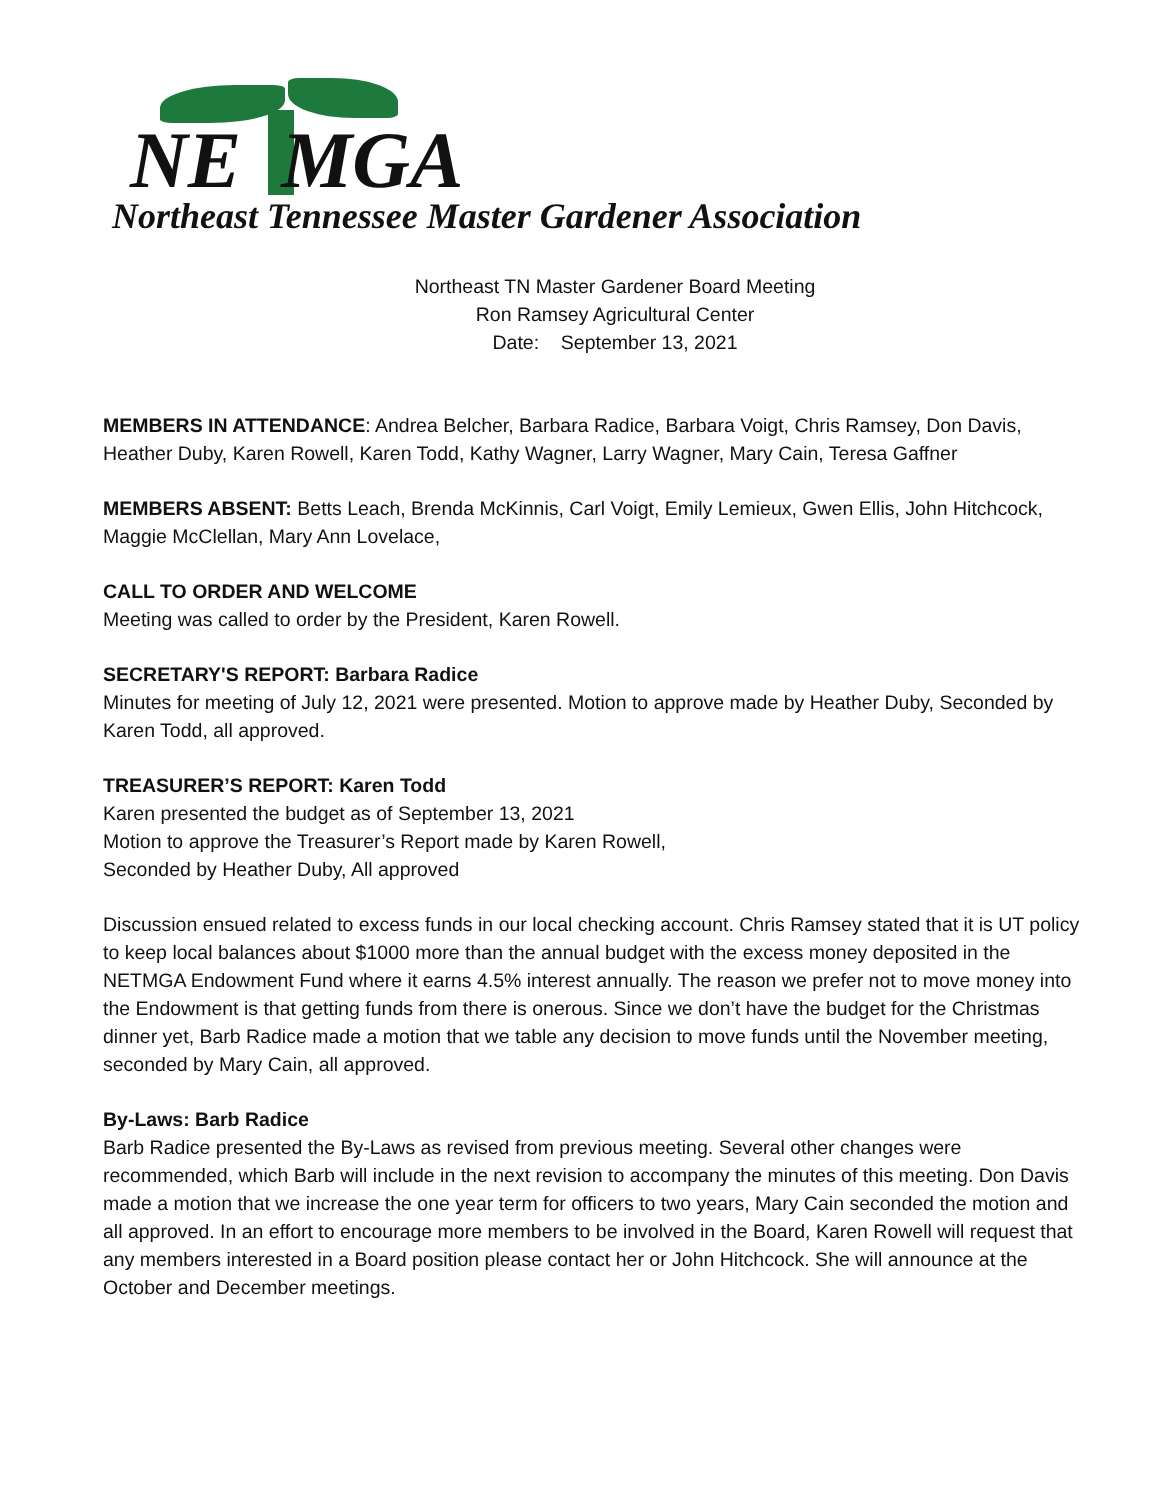NE MGA
Northeast Tennessee Master Gardener Association
Northeast TN Master Gardener Board Meeting
Ron Ramsey Agricultural Center
Date: September 13, 2021
MEMBERS IN ATTENDANCE: Andrea Belcher, Barbara Radice, Barbara Voigt, Chris Ramsey, Don Davis, Heather Duby, Karen Rowell, Karen Todd, Kathy Wagner, Larry Wagner, Mary Cain, Teresa Gaffner
MEMBERS ABSENT: Betts Leach, Brenda McKinnis, Carl Voigt, Emily Lemieux, Gwen Ellis, John Hitchcock, Maggie McClellan, Mary Ann Lovelace,
CALL TO ORDER AND WELCOME
Meeting was called to order by the President, Karen Rowell.
SECRETARY'S REPORT: Barbara Radice
Minutes for meeting of July 12, 2021 were presented. Motion to approve made by Heather Duby, Seconded by Karen Todd, all approved.
TREASURER’S REPORT: Karen Todd
Karen presented the budget as of September 13, 2021
Motion to approve the Treasurer’s Report made by Karen Rowell,
Seconded by Heather Duby, All approved
Discussion ensued related to excess funds in our local checking account. Chris Ramsey stated that it is UT policy to keep local balances about $1000 more than the annual budget with the excess money deposited in the NETMGA Endowment Fund where it earns 4.5% interest annually. The reason we prefer not to move money into the Endowment is that getting funds from there is onerous. Since we don’t have the budget for the Christmas dinner yet, Barb Radice made a motion that we table any decision to move funds until the November meeting, seconded by Mary Cain, all approved.
By-Laws: Barb Radice
Barb Radice presented the By-Laws as revised from previous meeting. Several other changes were recommended, which Barb will include in the next revision to accompany the minutes of this meeting. Don Davis made a motion that we increase the one year term for officers to two years, Mary Cain seconded the motion and all approved. In an effort to encourage more members to be involved in the Board, Karen Rowell will request that any members interested in a Board position please contact her or John Hitchcock. She will announce at the October and December meetings.